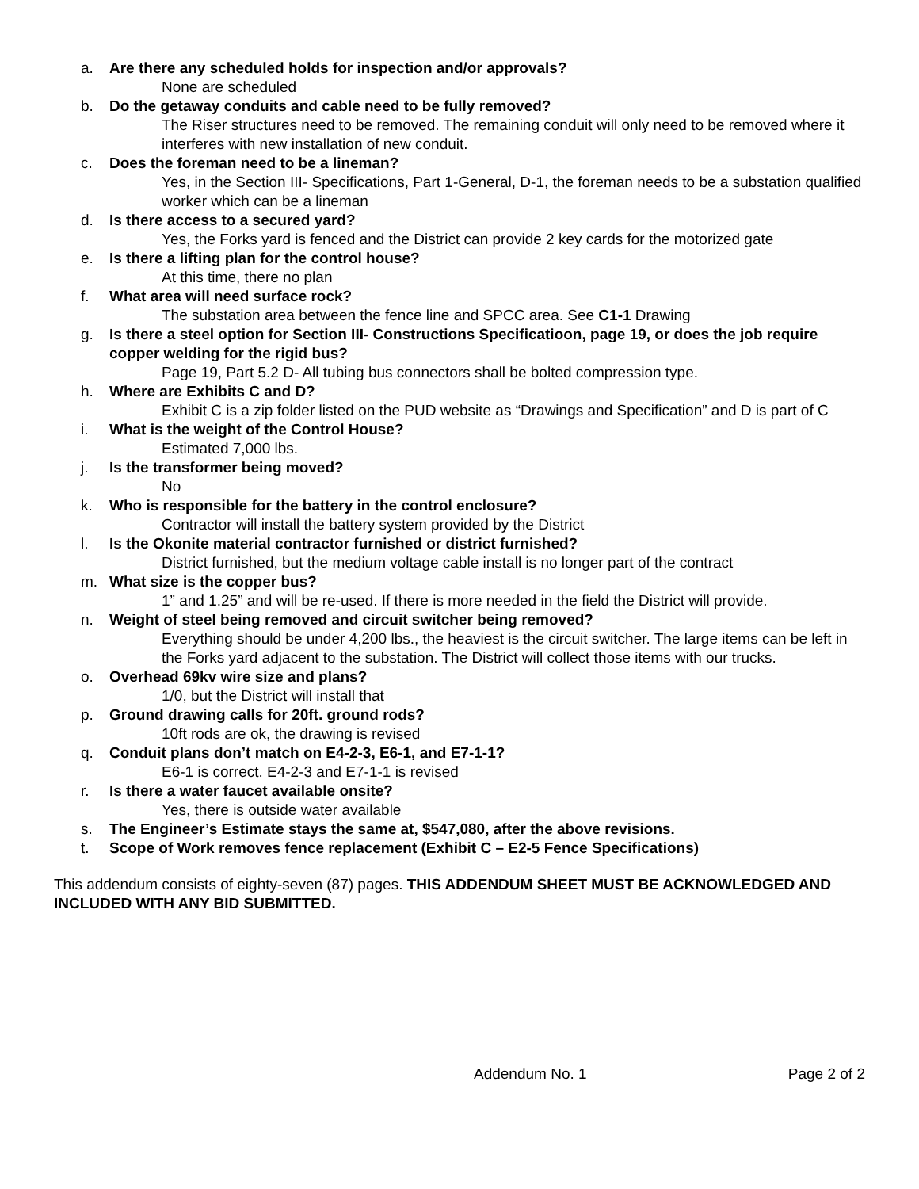a. Are there any scheduled holds for inspection and/or approvals?
None are scheduled
b. Do the getaway conduits and cable need to be fully removed?
The Riser structures need to be removed. The remaining conduit will only need to be removed where it interferes with new installation of new conduit.
c. Does the foreman need to be a lineman?
Yes, in the Section III- Specifications, Part 1-General, D-1, the foreman needs to be a substation qualified worker which can be a lineman
d. Is there access to a secured yard?
Yes, the Forks yard is fenced and the District can provide 2 key cards for the motorized gate
e. Is there a lifting plan for the control house?
At this time, there no plan
f. What area will need surface rock?
The substation area between the fence line and SPCC area. See C1-1 Drawing
g. Is there a steel option for Section III- Constructions Specificatioon, page 19, or does the job require copper welding for the rigid bus?
Page 19, Part 5.2 D- All tubing bus connectors shall be bolted compression type.
h. Where are Exhibits C and D?
Exhibit C is a zip folder listed on the PUD website as “Drawings and Specification” and D is part of C
i. What is the weight of the Control House?
Estimated 7,000 lbs.
j. Is the transformer being moved?
No
k. Who is responsible for the battery in the control enclosure?
Contractor will install the battery system provided by the District
l. Is the Okonite material contractor furnished or district furnished?
District furnished, but the medium voltage cable install is no longer part of the contract
m. What size is the copper bus?
1” and 1.25” and will be re-used. If there is more needed in the field the District will provide.
n. Weight of steel being removed and circuit switcher being removed?
Everything should be under 4,200 lbs., the heaviest is the circuit switcher. The large items can be left in the Forks yard adjacent to the substation. The District will collect those items with our trucks.
o. Overhead 69kv wire size and plans?
1/0, but the District will install that
p. Ground drawing calls for 20ft. ground rods?
10ft rods are ok, the drawing is revised
q. Conduit plans don’t match on E4-2-3, E6-1, and E7-1-1?
E6-1 is correct. E4-2-3 and E7-1-1 is revised
r. Is there a water faucet available onsite?
Yes, there is outside water available
s. The Engineer’s Estimate stays the same at, $547,080, after the above revisions.
t. Scope of Work removes fence replacement (Exhibit C – E2-5 Fence Specifications)
This addendum consists of eighty-seven (87) pages. THIS ADDENDUM SHEET MUST BE ACKNOWLEDGED AND INCLUDED WITH ANY BID SUBMITTED.
Addendum No. 1 Page 2 of 2